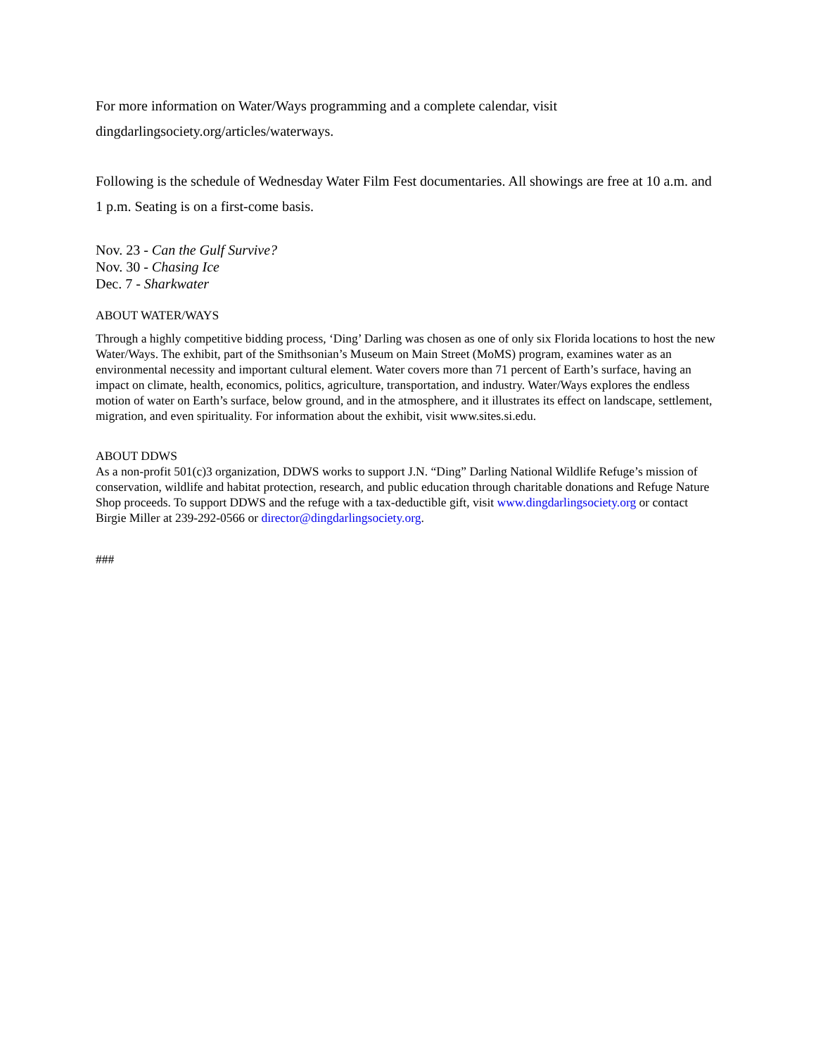For more information on Water/Ways programming and a complete calendar, visit
dingdarlingsociety.org/articles/waterways.
Following is the schedule of Wednesday Water Film Fest documentaries. All showings are free at 10 a.m. and 1 p.m. Seating is on a first-come basis.
Nov. 23 - Can the Gulf Survive?
Nov. 30 - Chasing Ice
Dec. 7 - Sharkwater
ABOUT WATER/WAYS
Through a highly competitive bidding process, ‘Ding’ Darling was chosen as one of only six Florida locations to host the new Water/Ways. The exhibit, part of the Smithsonian’s Museum on Main Street (MoMS) program, examines water as an environmental necessity and important cultural element. Water covers more than 71 percent of Earth’s surface, having an impact on climate, health, economics, politics, agriculture, transportation, and industry. Water/Ways explores the endless motion of water on Earth’s surface, below ground, and in the atmosphere, and it illustrates its effect on landscape, settlement, migration, and even spirituality. For information about the exhibit, visit www.sites.si.edu.
ABOUT DDWS
As a non-profit 501(c)3 organization, DDWS works to support J.N. “Ding” Darling National Wildlife Refuge’s mission of conservation, wildlife and habitat protection, research, and public education through charitable donations and Refuge Nature Shop proceeds. To support DDWS and the refuge with a tax-deductible gift, visit www.dingdarlingsociety.org or contact Birgie Miller at 239-292-0566 or director@dingdarlingsociety.org.
###